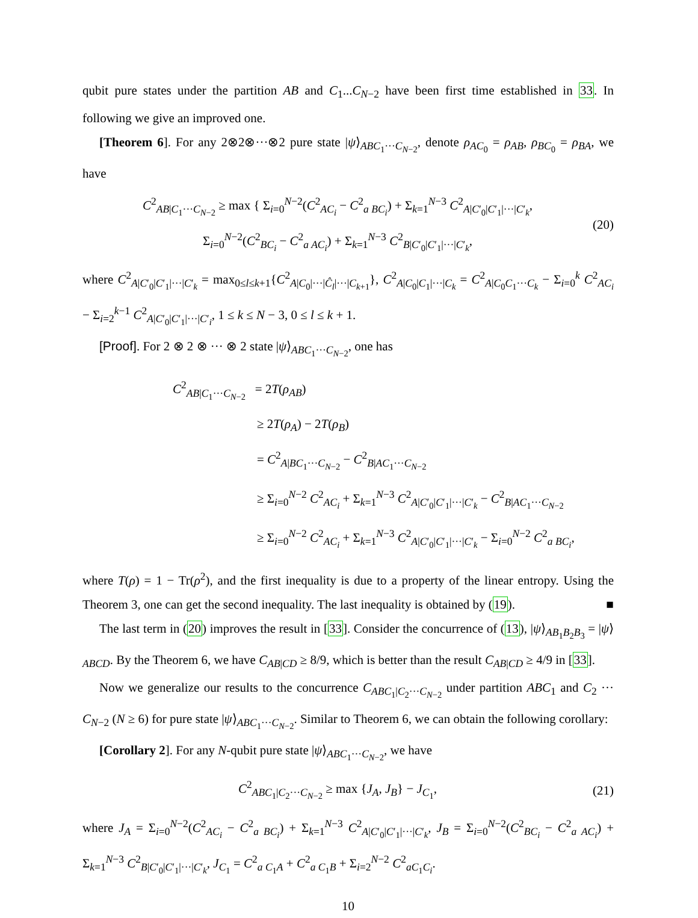qubit pure states under the partition AB and C<sub>1</sub>...C<sub>N−2</sub> have been first time established in 33. In following we give an improved one.
[Theorem 6]. For any 2⊗2⊗···⊗2 pure state |ψ⟩<sub>ABC<sub>1</sub>···C<sub>N−2</sub></sub>, denote ρ<sub>AC<sub>0</sub></sub> = ρ<sub>AB</sub>, ρ<sub>BC<sub>0</sub></sub> = ρ<sub>BA</sub>, we have
C<sup>2</sup><sub>AB|C<sub>1</sub>···C<sub>N−2</sub></sub> ≥ max { Σ<sub>i=0</sub><sup>N−2</sup>(C<sup>2</sup><sub>AC<sub>i</sub></sub> − C<sup>2</sup><sub>a BC<sub>i</sub></sub>) + Σ<sub>k=1</sub><sup>N−3</sup> C<sup>2</sup><sub>A|C′<sub>0</sub>|C′<sub>1</sub>|···|C′<sub>k</sub></sub>,
Σ<sub>i=0</sub><sup>N−2</sup>(C<sup>2</sup><sub>BC<sub>i</sub></sub> − C<sup>2</sup><sub>a AC<sub>i</sub></sub>) + Σ<sub>k=1</sub><sup>N−3</sup> C<sup>2</sup><sub>B|C′<sub>0</sub>|C′<sub>1</sub>|···|C′<sub>k</sub></sub>,
(20)
where C<sup>2</sup><sub>A|C′<sub>0</sub>|C′<sub>1</sub>|···|C′<sub>k</sub></sub> = max<sub>0≤l≤k+1</sub>{C<sup>2</sup><sub>A|C<sub>0</sub>|···|Ĉ<sub>l</sub>|···|C<sub>k+1</sub></sub>}, C<sup>2</sup><sub>A|C<sub>0</sub>|C<sub>1</sub>|···|C<sub>k</sub></sub> = C<sup>2</sup><sub>A|C<sub>0</sub>C<sub>1</sub>···C<sub>k</sub></sub> − Σ<sub>i=0</sub><sup>k</sup> C<sup>2</sup><sub>AC<sub>i</sub></sub> − Σ<sub>i=2</sub><sup>k−1</sup> C<sup>2</sup><sub>A|C′<sub>0</sub>|C′<sub>1</sub>|···|C′<sub>i</sub></sub>, 1 ≤ k ≤ N − 3, 0 ≤ l ≤ k + 1.
[Proof]. For 2 ⊗ 2 ⊗ ··· ⊗ 2 state |ψ⟩<sub>ABC<sub>1</sub>···C<sub>N−2</sub></sub>, one has
C<sup>2</sup><sub>AB|C<sub>1</sub>···C<sub>N−2</sub></sub> = 2T(ρ<sub>AB</sub>)
≥ 2T(ρ<sub>A</sub>) − 2T(ρ<sub>B</sub>)
= C<sup>2</sup><sub>A|BC<sub>1</sub>···C<sub>N−2</sub></sub> − C<sup>2</sup><sub>B|AC<sub>1</sub>···C<sub>N−2</sub></sub>
≥ Σ<sub>i=0</sub><sup>N−2</sup> C<sup>2</sup><sub>AC<sub>i</sub></sub> + Σ<sub>k=1</sub><sup>N−3</sup> C<sup>2</sup><sub>A|C′<sub>0</sub>|C′<sub>1</sub>|···|C′<sub>k</sub></sub> − C<sup>2</sup><sub>B|AC<sub>1</sub>···C<sub>N−2</sub></sub>
≥ Σ<sub>i=0</sub><sup>N−2</sup> C<sup>2</sup><sub>AC<sub>i</sub></sub> + Σ<sub>k=1</sub><sup>N−3</sup> C<sup>2</sup><sub>A|C′<sub>0</sub>|C′<sub>1</sub>|···|C′<sub>k</sub></sub> − Σ<sub>i=0</sub><sup>N−2</sup> C<sup>2</sup><sub>a BC<sub>i</sub></sub>,
where T(ρ) = 1 − Tr(ρ<sup>2</sup>), and the first inequality is due to a property of the linear entropy. Using the Theorem 3, one can get the second inequality. The last inequality is obtained by (19). ■
The last term in (20) improves the result in [33]. Consider the concurrence of (13), |ψ⟩<sub>AB<sub>1</sub>B<sub>2</sub>B<sub>3</sub></sub> = |ψ⟩<sub>ABCD</sub>. By the Theorem 6, we have C<sub>AB|CD</sub> ≥ 8/9, which is better than the result C<sub>AB|CD</sub> ≥ 4/9 in [33].
Now we generalize our results to the concurrence C<sub>ABC<sub>1</sub>|C<sub>2</sub>···C<sub>N−2</sub></sub> under partition ABC<sub>1</sub> and C<sub>2</sub> ··· C<sub>N−2</sub> (N ≥ 6) for pure state |ψ⟩<sub>ABC<sub>1</sub>···C<sub>N−2</sub></sub>. Similar to Theorem 6, we can obtain the following corollary:
[Corollary 2]. For any N-qubit pure state |ψ⟩<sub>ABC<sub>1</sub>···C<sub>N−2</sub></sub>, we have
C<sup>2</sup><sub>ABC<sub>1</sub>|C<sub>2</sub>···C<sub>N−2</sub></sub> ≥ max {J<sub>A</sub>, J<sub>B</sub>} − J<sub>C<sub>1</sub></sub>,
(21)
where J<sub>A</sub> = Σ<sub>i=0</sub><sup>N−2</sup>(C<sup>2</sup><sub>AC<sub>i</sub></sub> − C<sup>2</sup><sub>a BC<sub>i</sub></sub>) + Σ<sub>k=1</sub><sup>N−3</sup> C<sup>2</sup><sub>A|C′<sub>0</sub>|C′<sub>1</sub>|···|C′<sub>k</sub></sub>, J<sub>B</sub> = Σ<sub>i=0</sub><sup>N−2</sup>(C<sup>2</sup><sub>BC<sub>i</sub></sub> − C<sup>2</sup><sub>a AC<sub>i</sub></sub>) + Σ<sub>k=1</sub><sup>N−3</sup> C<sup>2</sup><sub>B|C′<sub>0</sub>|C′<sub>1</sub>|···|C′<sub>k</sub></sub>, J<sub>C<sub>1</sub></sub> = C<sup>2</sup><sub>a C<sub>1</sub>A</sub> + C<sup>2</sup><sub>a C<sub>1</sub>B</sub> + Σ<sub>i=2</sub><sup>N−2</sup> C<sup>2</sup><sub>aC<sub>1</sub>C<sub>i</sub></sub>.
10